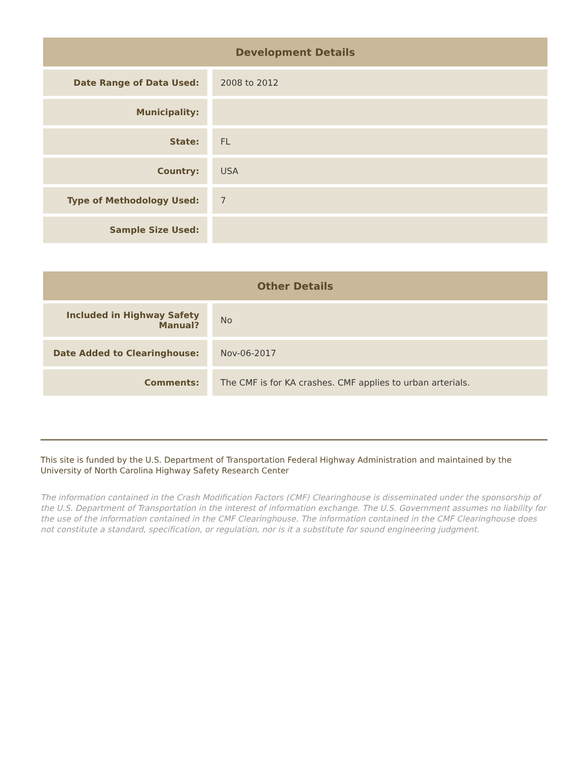| Development Details | |
| --- | --- |
| Date Range of Data Used: | 2008 to 2012 |
| Municipality: | |
| State: | FL |
| Country: | USA |
| Type of Methodology Used: | 7 |
| Sample Size Used: | |
| Other Details | |
| --- | --- |
| Included in Highway Safety Manual? | No |
| Date Added to Clearinghouse: | Nov-06-2017 |
| Comments: | The CMF is for KA crashes. CMF applies to urban arterials. |
This site is funded by the U.S. Department of Transportation Federal Highway Administration and maintained by the University of North Carolina Highway Safety Research Center
The information contained in the Crash Modification Factors (CMF) Clearinghouse is disseminated under the sponsorship of the U.S. Department of Transportation in the interest of information exchange. The U.S. Government assumes no liability for the use of the information contained in the CMF Clearinghouse. The information contained in the CMF Clearinghouse does not constitute a standard, specification, or regulation, nor is it a substitute for sound engineering judgment.